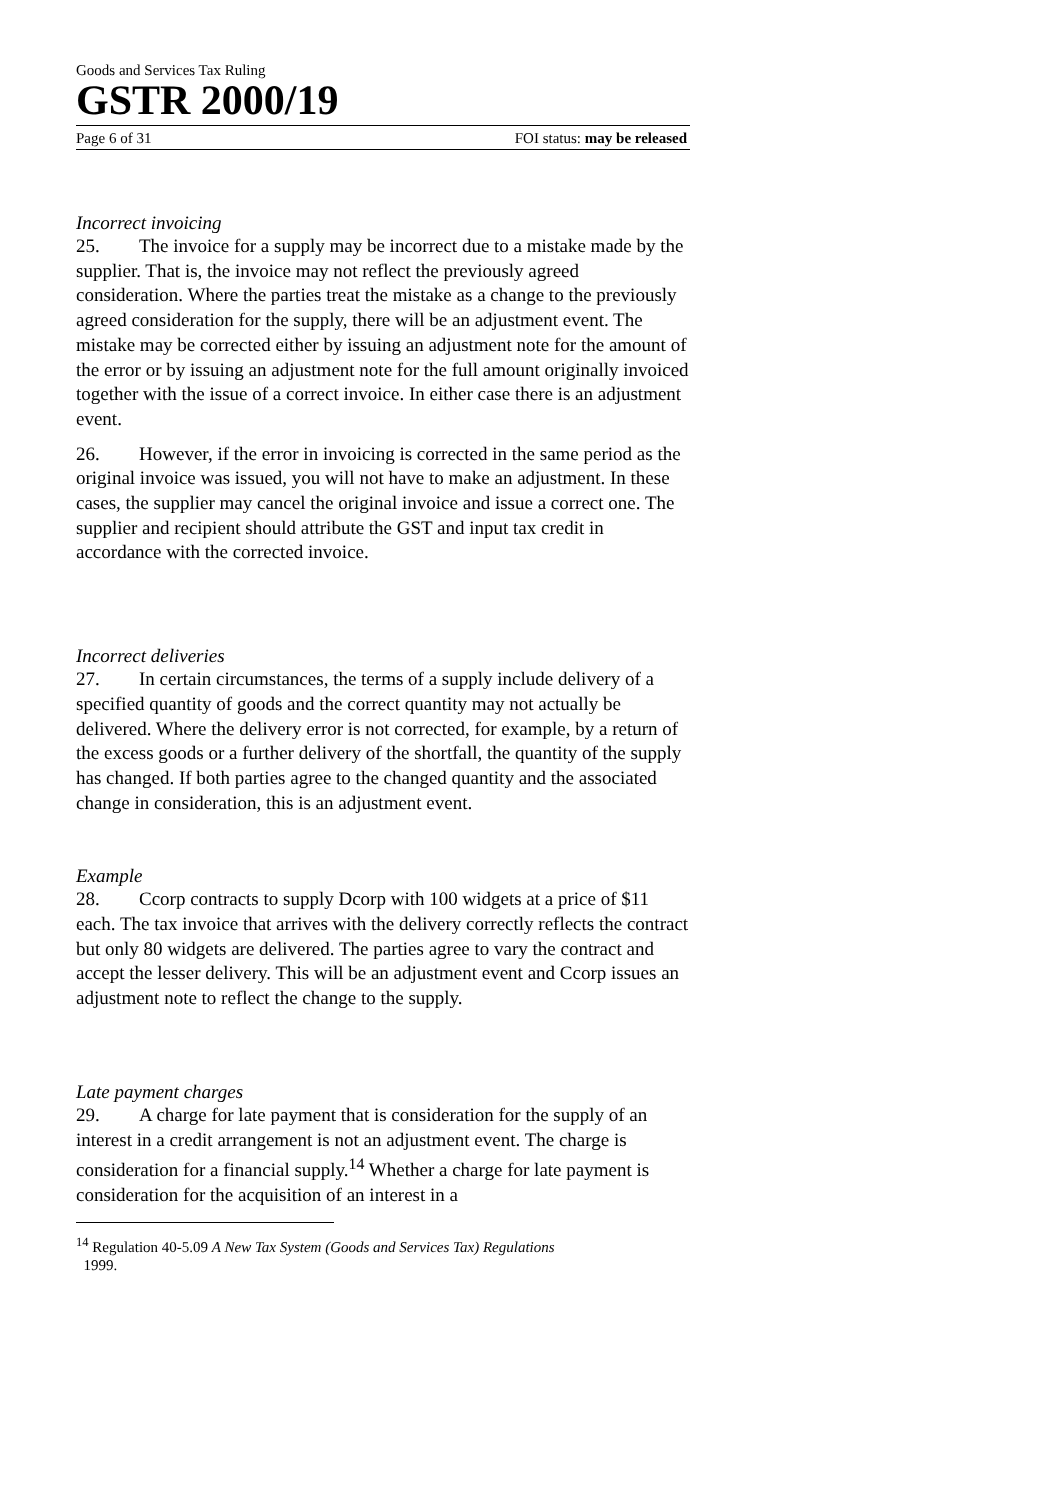Goods and Services Tax Ruling
GSTR 2000/19
Page 6 of 31 FOI status: may be released
Incorrect invoicing
25. The invoice for a supply may be incorrect due to a mistake made by the supplier. That is, the invoice may not reflect the previously agreed consideration. Where the parties treat the mistake as a change to the previously agreed consideration for the supply, there will be an adjustment event. The mistake may be corrected either by issuing an adjustment note for the amount of the error or by issuing an adjustment note for the full amount originally invoiced together with the issue of a correct invoice. In either case there is an adjustment event.
26. However, if the error in invoicing is corrected in the same period as the original invoice was issued, you will not have to make an adjustment. In these cases, the supplier may cancel the original invoice and issue a correct one. The supplier and recipient should attribute the GST and input tax credit in accordance with the corrected invoice.
Incorrect deliveries
27. In certain circumstances, the terms of a supply include delivery of a specified quantity of goods and the correct quantity may not actually be delivered. Where the delivery error is not corrected, for example, by a return of the excess goods or a further delivery of the shortfall, the quantity of the supply has changed. If both parties agree to the changed quantity and the associated change in consideration, this is an adjustment event.
Example
28. Ccorp contracts to supply Dcorp with 100 widgets at a price of $11 each. The tax invoice that arrives with the delivery correctly reflects the contract but only 80 widgets are delivered. The parties agree to vary the contract and accept the lesser delivery. This will be an adjustment event and Ccorp issues an adjustment note to reflect the change to the supply.
Late payment charges
29. A charge for late payment that is consideration for the supply of an interest in a credit arrangement is not an adjustment event. The charge is consideration for a financial supply.<sup>14</sup> Whether a charge for late payment is consideration for the acquisition of an interest in a
<sup>14</sup> Regulation 40-5.09 A New Tax System (Goods and Services Tax) Regulations
1999.